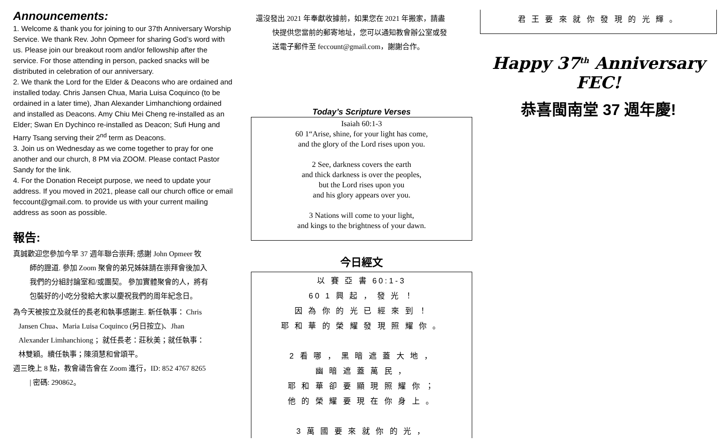Announcements:
1. Welcome & thank you for joining to our 37th Anniversary Worship Service. We thank Rev. John Opmeer for sharing God’s word with us. Please join our breakout room and/or fellowship after the service. For those attending in person, packed snacks will be distributed in celebration of our anniversary.
2. We thank the Lord for the Elder & Deacons who are ordained and installed today. Chris Jansen Chua, Maria Luisa Coquinco (to be ordained in a later time), Jhan Alexander Limhanchiong ordained and installed as Deacons. Amy Chiu Mei Cheng re-installed as an Elder; Swan En Dychinco re-installed as Deacon; Sufi Hung and Harry Tsang serving their 2<sup>nd</sup> term as Deacons.
3. Join us on Wednesday as we come together to pray for one another and our church, 8 PM via ZOOM. Please contact Pastor Sandy for the link.
4. For the Donation Receipt purpose, we need to update your address. If you moved in 2021, please call our church office or email feccount@gmail.com. to provide us with your current mailing address as soon as possible.
報告:
真誠歡迎您參加今早 37 週年聯合崇拜; 感謝 John Opmeer 牧
師的證道. 參加 Zoom 聚會的弟兄姊妹請在崇拜會後加入
我們的分組討論室和/或團契。 參加實體聚會的人，將有
包裝好的小吃分發給大家以慶祝我們的周年紀念日。
為今天被按立及就任的長老和執事感謝主. 新任執事： Chris
Jansen Chua、Maria Luisa Coquinco (另日按立)、Jhan
Alexander Limhanchiong ；就任長老：莊秋美；就任執事：
林雙穎。續任執事；陳須慧和曾頌平。
週三晚上 8 點，教會禱告會在 Zoom 進行，ID: 852 4767 8265
| 密碼: 290862。
還沒發出 2021 年奉獻收據前，如果您在 2021 年搬家，請盡
快提供您當前的郵寄地址，您可以通知教會辦公室或發
送電子郵件至 feccount@gmail.com，謝謝合作。
Today’s Scripture Verses
Isaiah 60:1-3
60 1“Arise, shine, for your light has come,
and the glory of the Lord rises upon you.
2 See, darkness covers the earth
and thick darkness is over the peoples,
but the Lord rises upon you
and his glory appears over you.
3 Nations will come to your light,
and kings to the brightness of your dawn.
今日經文
以 賽 亞 書 60:1-3
60 1 興 起 ， 發 光 ！
因 為 你 的 光 已 經 來 到 ！
耶 和 華 的 榮 耀 發 現 照 耀 你 。
2 看 哪 ， 黑 暗 遮 蓋 大 地 ，
幽 暗 遮 蓋 萬 民 ，
耶 和 華 卻 要 顯 現 照 耀 你 ；
他 的 榮 耀 要 現 在 你 身 上 。
3 萬 國 要 來 就 你 的 光 ，
君 王 要 來 就 你 發 現 的 光 輝 。
Happy 37<sup>th</sup> Anniversary FEC!
恭喜閩南堂 37 週年慶!